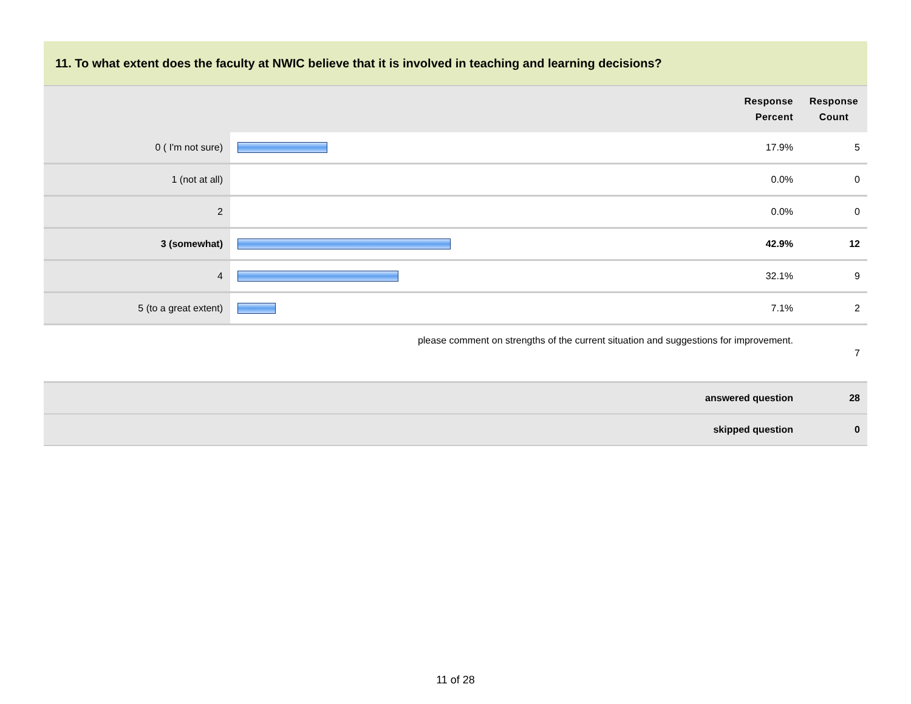11. To what extent does the faculty at NWIC believe that it is involved in teaching and learning decisions?
| | | Response Percent | Response Count |
| --- | --- | --- | --- |
| 0 ( I'm not sure) | | 17.9% | 5 |
| 1 (not at all) | | 0.0% | 0 |
| 2 | | 0.0% | 0 |
| 3 (somewhat) | | 42.9% | 12 |
| 4 | | 32.1% | 9 |
| 5 (to a great extent) | | 7.1% | 2 |
| please comment on strengths of the current situation and suggestions for improvement. | | | 7 |
| answered question | | | 28 |
| skipped question | | | 0 |
11 of 28